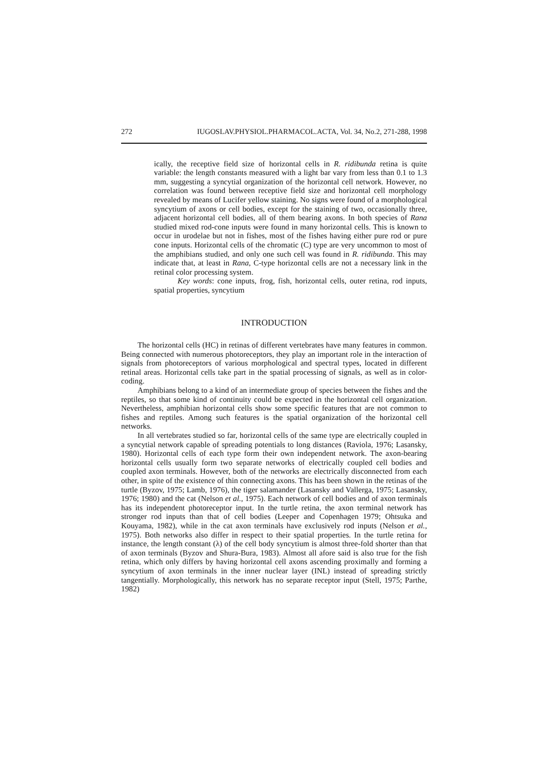272 IUGOSLAV.PHYSIOL.PHARMACOL.ACTA, Vol. 34, No.2, 271-288, 1998
ically, the receptive field size of horizontal cells in R. ridibunda retina is quite variable: the length constants measured with a light bar vary from less than 0.1 to 1.3 mm, suggesting a syncytial organization of the horizontal cell network. However, no correlation was found between receptive field size and horizontal cell morphology revealed by means of Lucifer yellow staining. No signs were found of a morphological syncytium of axons or cell bodies, except for the staining of two, occasionally three, adjacent horizontal cell bodies, all of them bearing axons. In both species of Rana studied mixed rod-cone inputs were found in many horizontal cells. This is known to occur in urodelae but not in fishes, most of the fishes having either pure rod or pure cone inputs. Horizontal cells of the chromatic (C) type are very uncommon to most of the amphibians studied, and only one such cell was found in R. ridibunda. This may indicate that, at least in Rana, C-type horizontal cells are not a necessary link in the retinal color processing system.
Key words: cone inputs, frog, fish, horizontal cells, outer retina, rod inputs, spatial properties, syncytium
INTRODUCTION
The horizontal cells (HC) in retinas of different vertebrates have many features in common. Being connected with numerous photoreceptors, they play an important role in the interaction of signals from photoreceptors of various morphological and spectral types, located in different retinal areas. Horizontal cells take part in the spatial processing of signals, as well as in color-coding.
Amphibians belong to a kind of an intermediate group of species between the fishes and the reptiles, so that some kind of continuity could be expected in the horizontal cell organization. Nevertheless, amphibian horizontal cells show some specific features that are not common to fishes and reptiles. Among such features is the spatial organization of the horizontal cell networks.
In all vertebrates studied so far, horizontal cells of the same type are electrically coupled in a syncytial network capable of spreading potentials to long distances (Raviola, 1976; Lasansky, 1980). Horizontal cells of each type form their own independent network. The axon-bearing horizontal cells usually form two separate networks of electrically coupled cell bodies and coupled axon terminals. However, both of the networks are electrically disconnected from each other, in spite of the existence of thin connecting axons. This has been shown in the retinas of the turtle (Byzov, 1975; Lamb, 1976), the tiger salamander (Lasansky and Vallerga, 1975; Lasansky, 1976; 1980) and the cat (Nelson et al., 1975). Each network of cell bodies and of axon terminals has its independent photoreceptor input. In the turtle retina, the axon terminal network has stronger rod inputs than that of cell bodies (Leeper and Copenhagen 1979; Ohtsuka and Kouyama, 1982), while in the cat axon terminals have exclusively rod inputs (Nelson et al., 1975). Both networks also differ in respect to their spatial properties. In the turtle retina for instance, the length constant (λ) of the cell body syncytium is almost three-fold shorter than that of axon terminals (Byzov and Shura-Bura, 1983). Almost all afore said is also true for the fish retina, which only differs by having horizontal cell axons ascending proximally and forming a syncytium of axon terminals in the inner nuclear layer (INL) instead of spreading strictly tangentially. Morphologically, this network has no separate receptor input (Stell, 1975; Parthe, 1982)